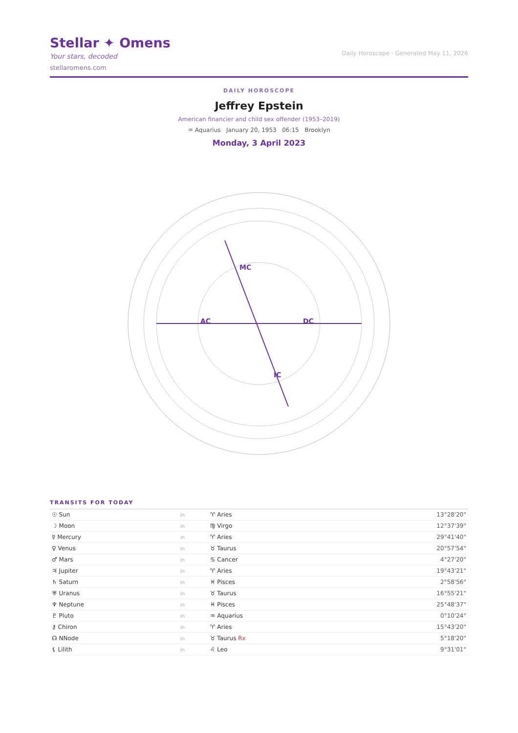Stellar ✦ Omens
Your stars, decoded
stellaromens.com
Daily Horoscope · Generated May 11, 2026
DAILY HOROSCOPE
Jeffrey Epstein
American financier and child sex offender (1953–2019)
♒ Aquarius January 20, 1953 06:15 Brooklyn
Monday, 3 April 2023
AC
DC
MC
IC
TRANSITS FOR TODAY
| ☉ Sun | in | ♈ Aries | 13°28'20" |
| ☽ Moon | in | ♍ Virgo | 12°37'39" |
| ☿ Mercury | in | ♈ Aries | 29°41'40" |
| ♀ Venus | in | ♉ Taurus | 20°57'54" |
| ♂ Mars | in | ♋ Cancer | 4°27'20" |
| ♃ Jupiter | in | ♈ Aries | 19°43'21" |
| ♄ Saturn | in | ♓ Pisces | 2°58'56" |
| ♅ Uranus | in | ♉ Taurus | 16°55'21" |
| ♆ Neptune | in | ♓ Pisces | 25°48'37" |
| ♇ Pluto | in | ♒ Aquarius | 0°10'24" |
| ⚷ Chiron | in | ♈ Aries | 15°43'20" |
| ☊ NNode | in | ♉ Taurus Rx | 5°18'20" |
| ⚸ Lilith | in | ♌ Leo | 9°31'01" |